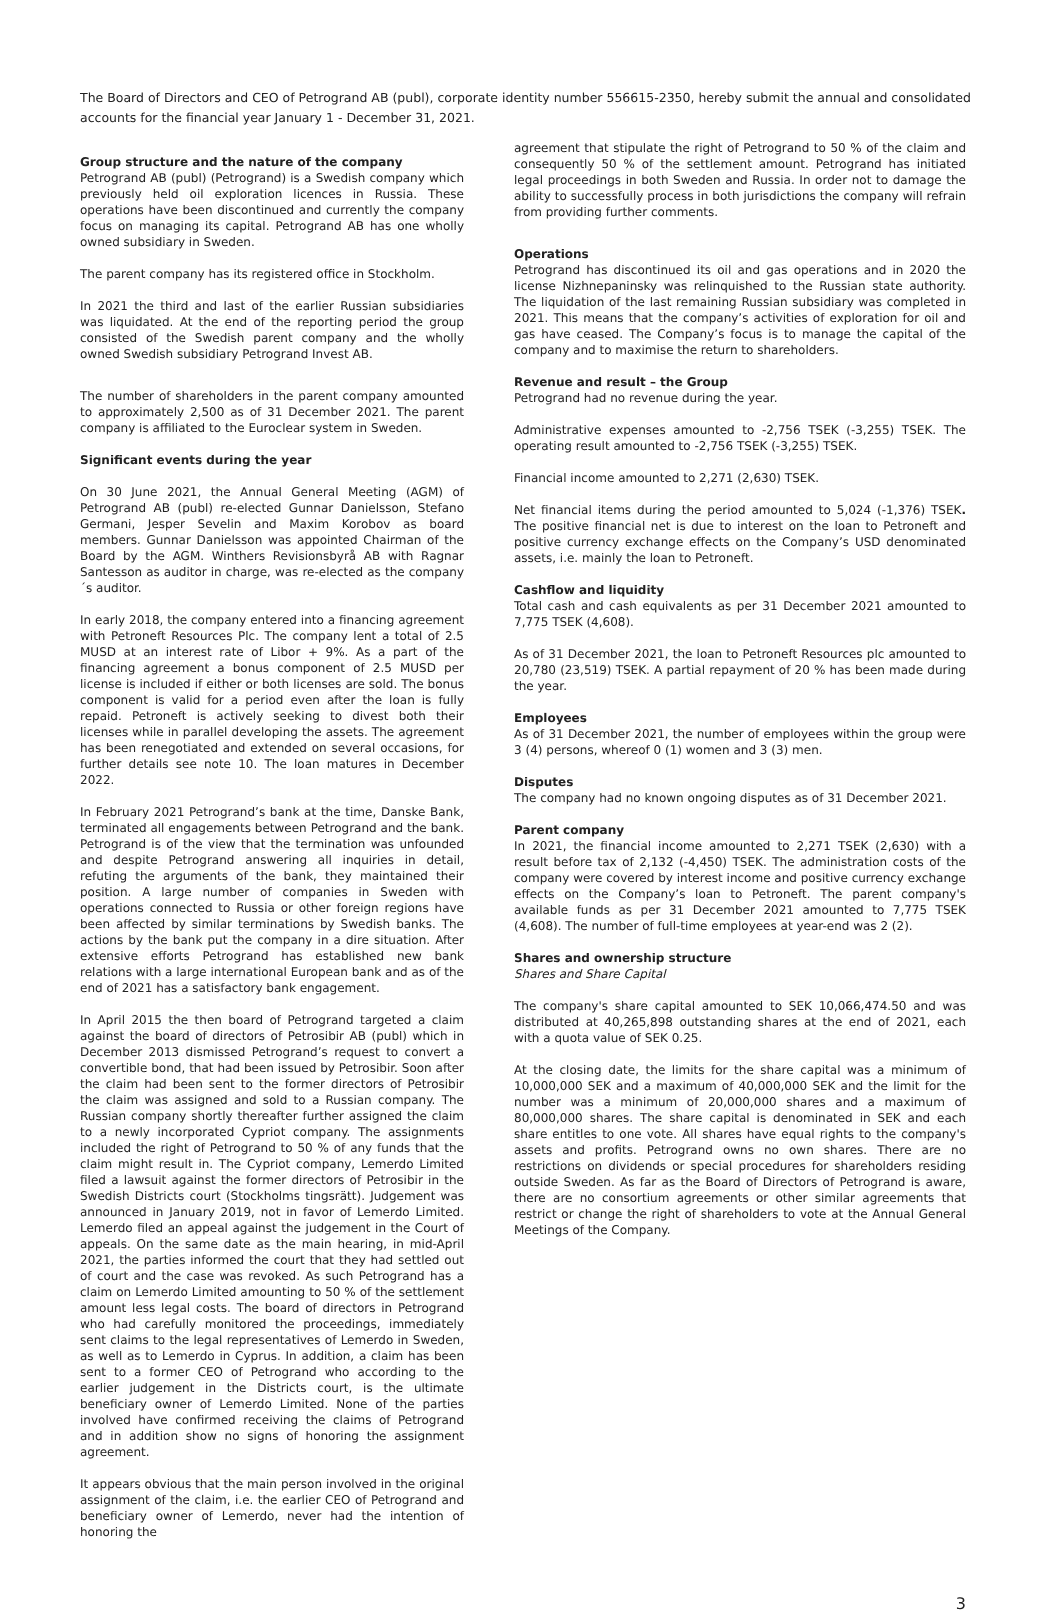The Board of Directors and CEO of Petrogrand AB (publ), corporate identity number 556615-2350, hereby submit the annual and consolidated accounts for the financial year January 1 - December 31, 2021.
Group structure and the nature of the company
Petrogrand AB (publ) (Petrogrand) is a Swedish company which previously held oil exploration licences in Russia. These operations have been discontinued and currently the company focus on managing its capital. Petrogrand AB has one wholly owned subsidiary in Sweden.
The parent company has its registered office in Stockholm.
In 2021 the third and last of the earlier Russian subsidiaries was liquidated. At the end of the reporting period the group consisted of the Swedish parent company and the wholly owned Swedish subsidiary Petrogrand Invest AB.
The number of shareholders in the parent company amounted to approximately 2,500 as of 31 December 2021. The parent company is affiliated to the Euroclear system in Sweden.
Significant events during the year
On 30 June 2021, the Annual General Meeting (AGM) of Petrogrand AB (publ) re-elected Gunnar Danielsson, Stefano Germani, Jesper Sevelin and Maxim Korobov as board members. Gunnar Danielsson was appointed Chairman of the Board by the AGM. Winthers Revisionsbyrå AB with Ragnar Santesson as auditor in charge, was re-elected as the company´s auditor.
In early 2018, the company entered into a financing agreement with Petroneft Resources Plc. The company lent a total of 2.5 MUSD at an interest rate of Libor + 9%. As a part of the financing agreement a bonus component of 2.5 MUSD per license is included if either or both licenses are sold. The bonus component is valid for a period even after the loan is fully repaid. Petroneft is actively seeking to divest both their licenses while in parallel developing the assets. The agreement has been renegotiated and extended on several occasions, for further details see note 10. The loan matures in December 2022.
In February 2021 Petrogrand’s bank at the time, Danske Bank, terminated all engagements between Petrogrand and the bank. Petrogrand is of the view that the termination was unfounded and despite Petrogrand answering all inquiries in detail, refuting the arguments of the bank, they maintained their position. A large number of companies in Sweden with operations connected to Russia or other foreign regions have been affected by similar terminations by Swedish banks. The actions by the bank put the company in a dire situation. After extensive efforts Petrogrand has established new bank relations with a large international European bank and as of the end of 2021 has a satisfactory bank engagement.
In April 2015 the then board of Petrogrand targeted a claim against the board of directors of Petrosibir AB (publ) which in December 2013 dismissed Petrogrand’s request to convert a convertible bond, that had been issued by Petrosibir. Soon after the claim had been sent to the former directors of Petrosibir the claim was assigned and sold to a Russian company. The Russian company shortly thereafter further assigned the claim to a newly incorporated Cypriot company. The assignments included the right of Petrogrand to 50 % of any funds that the claim might result in. The Cypriot company, Lemerdo Limited filed a lawsuit against the former directors of Petrosibir in the Swedish Districts court (Stockholms tingsrätt). Judgement was announced in January 2019, not in favor of Lemerdo Limited. Lemerdo filed an appeal against the judgement in the Court of appeals. On the same date as the main hearing, in mid-April 2021, the parties informed the court that they had settled out of court and the case was revoked. As such Petrogrand has a claim on Lemerdo Limited amounting to 50 % of the settlement amount less legal costs. The board of directors in Petrogrand who had carefully monitored the proceedings, immediately sent claims to the legal representatives of Lemerdo in Sweden, as well as to Lemerdo in Cyprus. In addition, a claim has been sent to a former CEO of Petrogrand who according to the earlier judgement in the Districts court, is the ultimate beneficiary owner of Lemerdo Limited. None of the parties involved have confirmed receiving the claims of Petrogrand and in addition show no signs of honoring the assignment agreement.
It appears obvious that the main person involved in the original assignment of the claim, i.e. the earlier CEO of Petrogrand and beneficiary owner of Lemerdo, never had the intention of honoring the
agreement that stipulate the right of Petrogrand to 50 % of the claim and consequently 50 % of the settlement amount. Petrogrand has initiated legal proceedings in both Sweden and Russia. In order not to damage the ability to successfully process in both jurisdictions the company will refrain from providing further comments.
Operations
Petrogrand has discontinued its oil and gas operations and in 2020 the license Nizhnepaninsky was relinquished to the Russian state authority. The liquidation of the last remaining Russian subsidiary was completed in 2021. This means that the company’s activities of exploration for oil and gas have ceased. The Company’s focus is to manage the capital of the company and to maximise the return to shareholders.
Revenue and result – the Group
Petrogrand had no revenue during the year.
Administrative expenses amounted to -2,756 TSEK (-3,255) TSEK. The operating result amounted to -2,756 TSEK (-3,255) TSEK.
Financial income amounted to 2,271 (2,630) TSEK.
Net financial items during the period amounted to 5,024 (-1,376) TSEK. The positive financial net is due to interest on the loan to Petroneft and positive currency exchange effects on the Company’s USD denominated assets, i.e. mainly the loan to Petroneft.
Cashflow and liquidity
Total cash and cash equivalents as per 31 December 2021 amounted to 7,775 TSEK (4,608).
As of 31 December 2021, the loan to Petroneft Resources plc amounted to 20,780 (23,519) TSEK. A partial repayment of 20 % has been made during the year.
Employees
As of 31 December 2021, the number of employees within the group were 3 (4) persons, whereof 0 (1) women and 3 (3) men.
Disputes
The company had no known ongoing disputes as of 31 December 2021.
Parent company
In 2021, the financial income amounted to 2,271 TSEK (2,630) with a result before tax of 2,132 (-4,450) TSEK. The administration costs of the company were covered by interest income and positive currency exchange effects on the Company’s loan to Petroneft. The parent company's available funds as per 31 December 2021 amounted to 7,775 TSEK (4,608). The number of full-time employees at year-end was 2 (2).
Shares and ownership structure
Shares and Share Capital
The company's share capital amounted to SEK 10,066,474.50 and was distributed at 40,265,898 outstanding shares at the end of 2021, each with a quota value of SEK 0.25.
At the closing date, the limits for the share capital was a minimum of 10,000,000 SEK and a maximum of 40,000,000 SEK and the limit for the number was a minimum of 20,000,000 shares and a maximum of 80,000,000 shares. The share capital is denominated in SEK and each share entitles to one vote. All shares have equal rights to the company's assets and profits. Petrogrand owns no own shares. There are no restrictions on dividends or special procedures for shareholders residing outside Sweden. As far as the Board of Directors of Petrogrand is aware, there are no consortium agreements or other similar agreements that restrict or change the right of shareholders to vote at the Annual General Meetings of the Company.
3